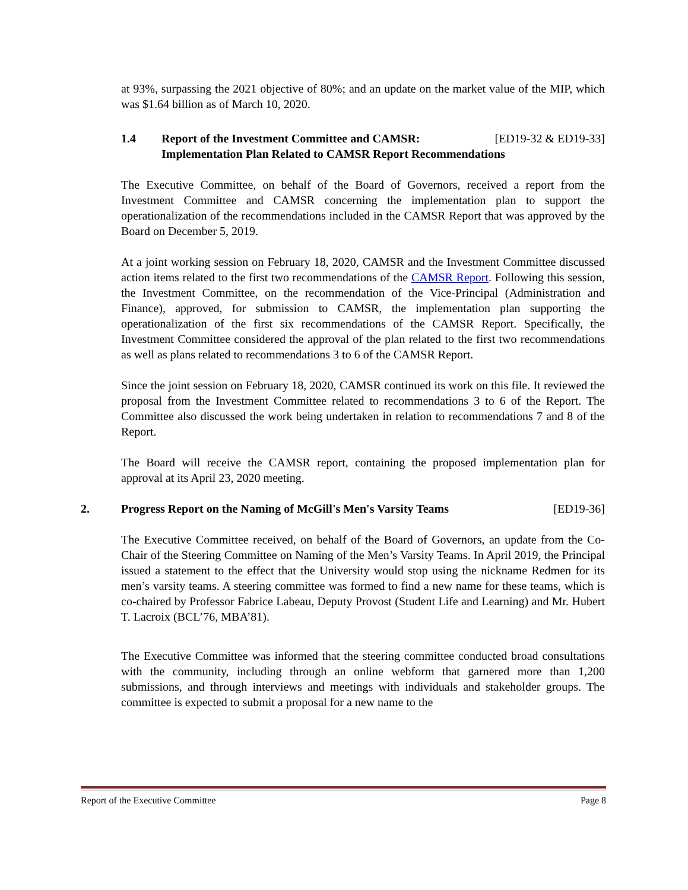at 93%, surpassing the 2021 objective of 80%; and an update on the market value of the MIP, which was $1.64 billion as of March 10, 2020.
1.4 Report of the Investment Committee and CAMSR: [ED19-32 & ED19-33]
Implementation Plan Related to CAMSR Report Recommendations
The Executive Committee, on behalf of the Board of Governors, received a report from the Investment Committee and CAMSR concerning the implementation plan to support the operationalization of the recommendations included in the CAMSR Report that was approved by the Board on December 5, 2019.
At a joint working session on February 18, 2020, CAMSR and the Investment Committee discussed action items related to the first two recommendations of the CAMSR Report. Following this session, the Investment Committee, on the recommendation of the Vice-Principal (Administration and Finance), approved, for submission to CAMSR, the implementation plan supporting the operationalization of the first six recommendations of the CAMSR Report. Specifically, the Investment Committee considered the approval of the plan related to the first two recommendations as well as plans related to recommendations 3 to 6 of the CAMSR Report.
Since the joint session on February 18, 2020, CAMSR continued its work on this file. It reviewed the proposal from the Investment Committee related to recommendations 3 to 6 of the Report. The Committee also discussed the work being undertaken in relation to recommendations 7 and 8 of the Report.
The Board will receive the CAMSR report, containing the proposed implementation plan for approval at its April 23, 2020 meeting.
2. Progress Report on the Naming of McGill's Men's Varsity Teams [ED19-36]
The Executive Committee received, on behalf of the Board of Governors, an update from the Co-Chair of the Steering Committee on Naming of the Men’s Varsity Teams. In April 2019, the Principal issued a statement to the effect that the University would stop using the nickname Redmen for its men’s varsity teams. A steering committee was formed to find a new name for these teams, which is co-chaired by Professor Fabrice Labeau, Deputy Provost (Student Life and Learning) and Mr. Hubert T. Lacroix (BCL’76, MBA’81).
The Executive Committee was informed that the steering committee conducted broad consultations with the community, including through an online webform that garnered more than 1,200 submissions, and through interviews and meetings with individuals and stakeholder groups. The committee is expected to submit a proposal for a new name to the
Report of the Executive Committee Page 8